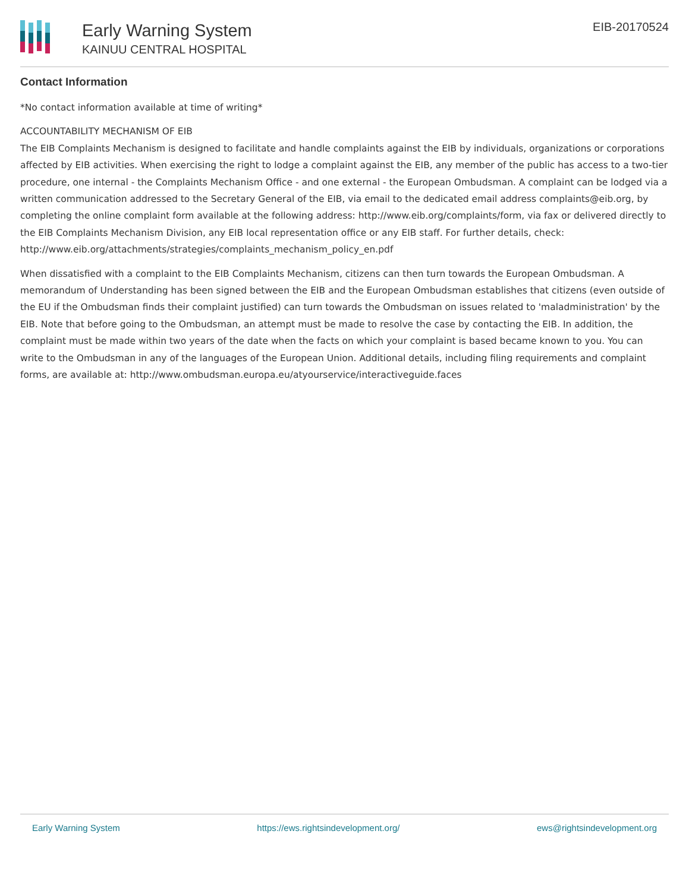Early Warning System
KAINUU CENTRAL HOSPITAL
EIB-20170524
Contact Information
*No contact information available at time of writing*
ACCOUNTABILITY MECHANISM OF EIB
The EIB Complaints Mechanism is designed to facilitate and handle complaints against the EIB by individuals, organizations or corporations affected by EIB activities. When exercising the right to lodge a complaint against the EIB, any member of the public has access to a two-tier procedure, one internal - the Complaints Mechanism Office - and one external - the European Ombudsman. A complaint can be lodged via a written communication addressed to the Secretary General of the EIB, via email to the dedicated email address complaints@eib.org, by completing the online complaint form available at the following address: http://www.eib.org/complaints/form, via fax or delivered directly to the EIB Complaints Mechanism Division, any EIB local representation office or any EIB staff. For further details, check: http://www.eib.org/attachments/strategies/complaints_mechanism_policy_en.pdf
When dissatisfied with a complaint to the EIB Complaints Mechanism, citizens can then turn towards the European Ombudsman. A memorandum of Understanding has been signed between the EIB and the European Ombudsman establishes that citizens (even outside of the EU if the Ombudsman finds their complaint justified) can turn towards the Ombudsman on issues related to 'maladministration' by the EIB. Note that before going to the Ombudsman, an attempt must be made to resolve the case by contacting the EIB. In addition, the complaint must be made within two years of the date when the facts on which your complaint is based became known to you. You can write to the Ombudsman in any of the languages of the European Union. Additional details, including filing requirements and complaint forms, are available at: http://www.ombudsman.europa.eu/atyourservice/interactiveguide.faces
Early Warning System https://ews.rightsindevelopment.org/ ews@rightsindevelopment.org